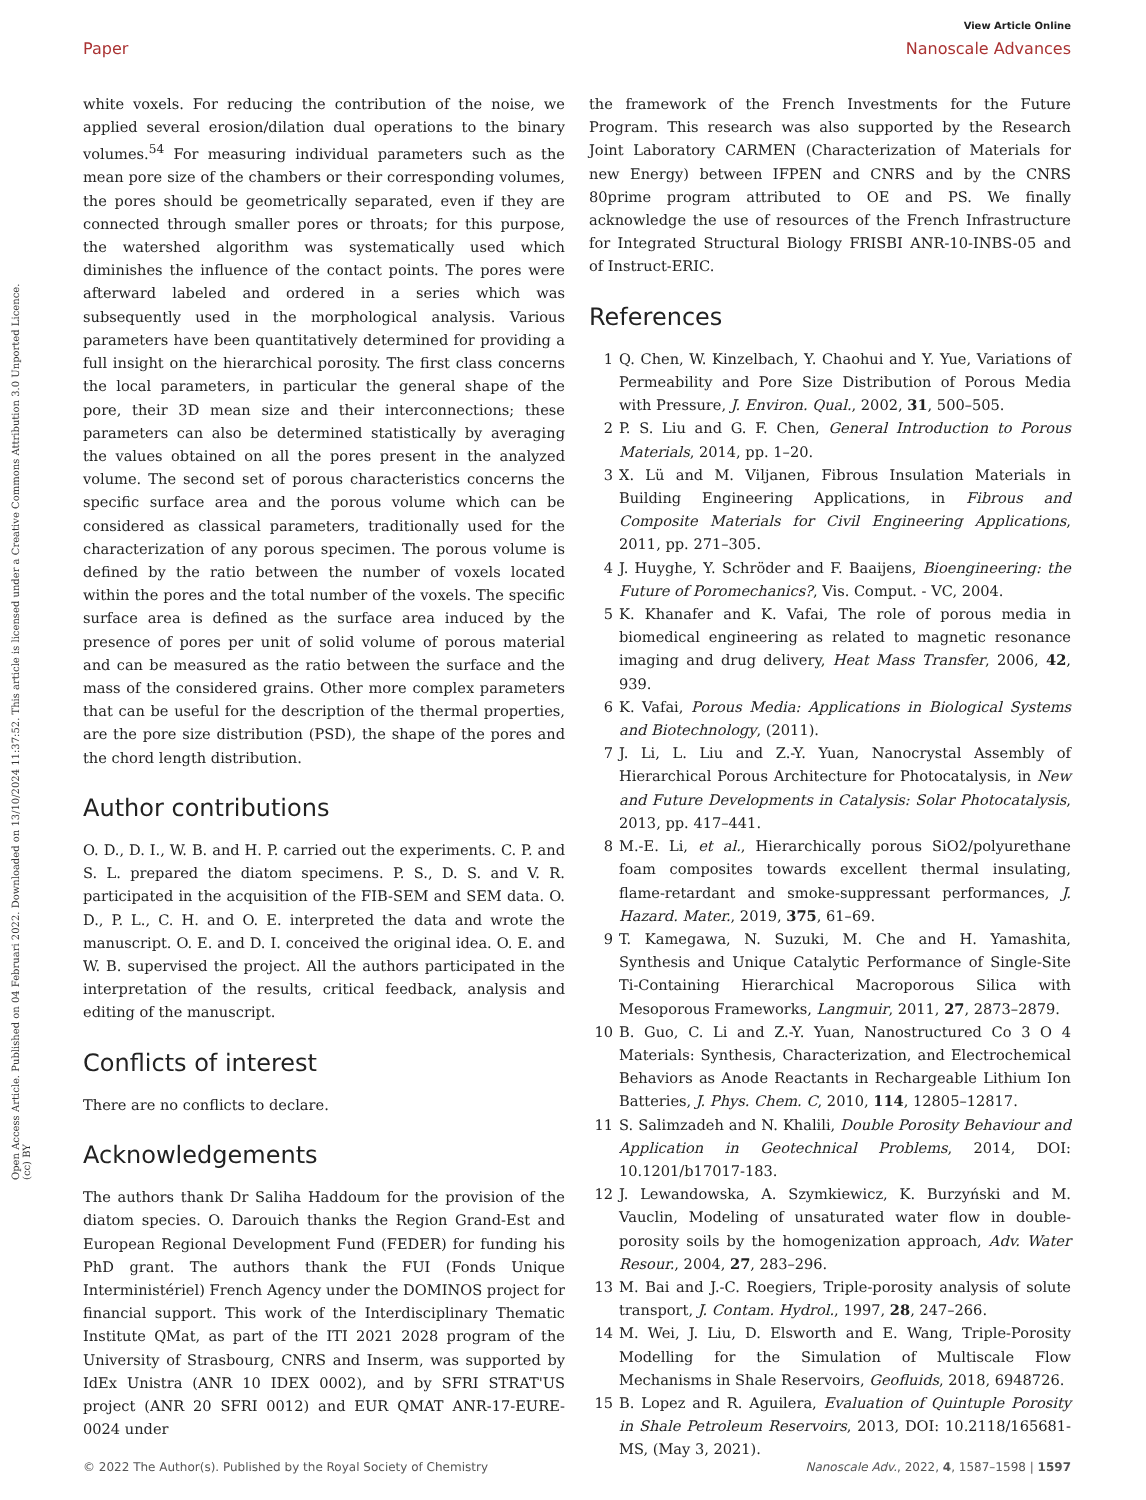Open Access Article. Published on 04 Februari 2022. Downloaded on 13/10/2024 11:37:52. This article is licensed under a Creative Commons Attribution 3.0 Unported Licence. (cc) BY
View Article Online
Paper Nanoscale Advances
white voxels. For reducing the contribution of the noise, we applied several erosion/dilation dual operations to the binary volumes.<sup>54</sup> For measuring individual parameters such as the mean pore size of the chambers or their corresponding volumes, the pores should be geometrically separated, even if they are connected through smaller pores or throats; for this purpose, the watershed algorithm was systematically used which diminishes the influence of the contact points. The pores were afterward labeled and ordered in a series which was subsequently used in the morphological analysis. Various parameters have been quantitatively determined for providing a full insight on the hierarchical porosity. The first class concerns the local parameters, in particular the general shape of the pore, their 3D mean size and their interconnections; these parameters can also be determined statistically by averaging the values obtained on all the pores present in the analyzed volume. The second set of porous characteristics concerns the specific surface area and the porous volume which can be considered as classical parameters, traditionally used for the characterization of any porous specimen. The porous volume is defined by the ratio between the number of voxels located within the pores and the total number of the voxels. The specific surface area is defined as the surface area induced by the presence of pores per unit of solid volume of porous material and can be measured as the ratio between the surface and the mass of the considered grains. Other more complex parameters that can be useful for the description of the thermal properties, are the pore size distribution (PSD), the shape of the pores and the chord length distribution.
Author contributions
O. D., D. I., W. B. and H. P. carried out the experiments. C. P. and S. L. prepared the diatom specimens. P. S., D. S. and V. R. participated in the acquisition of the FIB-SEM and SEM data. O. D., P. L., C. H. and O. E. interpreted the data and wrote the manuscript. O. E. and D. I. conceived the original idea. O. E. and W. B. supervised the project. All the authors participated in the interpretation of the results, critical feedback, analysis and editing of the manuscript.
Conflicts of interest
There are no conflicts to declare.
Acknowledgements
The authors thank Dr Saliha Haddoum for the provision of the diatom species. O. Darouich thanks the Region Grand-Est and European Regional Development Fund (FEDER) for funding his PhD grant. The authors thank the FUI (Fonds Unique Interministériel) French Agency under the DOMINOS project for financial support. This work of the Interdisciplinary Thematic Institute QMat, as part of the ITI 2021 2028 program of the University of Strasbourg, CNRS and Inserm, was supported by IdEx Unistra (ANR 10 IDEX 0002), and by SFRI STRAT'US project (ANR 20 SFRI 0012) and EUR QMAT ANR-17-EURE-0024 under
the framework of the French Investments for the Future Program. This research was also supported by the Research Joint Laboratory CARMEN (Characterization of Materials for new Energy) between IFPEN and CNRS and by the CNRS 80prime program attributed to OE and PS. We finally acknowledge the use of resources of the French Infrastructure for Integrated Structural Biology FRISBI ANR-10-INBS-05 and of Instruct-ERIC.
References
1 Q. Chen, W. Kinzelbach, Y. Chaohui and Y. Yue, Variations of Permeability and Pore Size Distribution of Porous Media with Pressure, J. Environ. Qual., 2002, 31, 500–505.
2 P. S. Liu and G. F. Chen, General Introduction to Porous Materials, 2014, pp. 1–20.
3 X. Lü and M. Viljanen, Fibrous Insulation Materials in Building Engineering Applications, in Fibrous and Composite Materials for Civil Engineering Applications, 2011, pp. 271–305.
4 J. Huyghe, Y. Schröder and F. Baaijens, Bioengineering: the Future of Poromechanics?, Vis. Comput. - VC, 2004.
5 K. Khanafer and K. Vafai, The role of porous media in biomedical engineering as related to magnetic resonance imaging and drug delivery, Heat Mass Transfer, 2006, 42, 939.
6 K. Vafai, Porous Media: Applications in Biological Systems and Biotechnology, (2011).
7 J. Li, L. Liu and Z.-Y. Yuan, Nanocrystal Assembly of Hierarchical Porous Architecture for Photocatalysis, in New and Future Developments in Catalysis: Solar Photocatalysis, 2013, pp. 417–441.
8 M.-E. Li, et al., Hierarchically porous SiO2/polyurethane foam composites towards excellent thermal insulating, flame-retardant and smoke-suppressant performances, J. Hazard. Mater., 2019, 375, 61–69.
9 T. Kamegawa, N. Suzuki, M. Che and H. Yamashita, Synthesis and Unique Catalytic Performance of Single-Site Ti-Containing Hierarchical Macroporous Silica with Mesoporous Frameworks, Langmuir, 2011, 27, 2873–2879.
10 B. Guo, C. Li and Z.-Y. Yuan, Nanostructured Co 3 O 4 Materials: Synthesis, Characterization, and Electrochemical Behaviors as Anode Reactants in Rechargeable Lithium Ion Batteries, J. Phys. Chem. C, 2010, 114, 12805–12817.
11 S. Salimzadeh and N. Khalili, Double Porosity Behaviour and Application in Geotechnical Problems, 2014, DOI: 10.1201/b17017-183.
12 J. Lewandowska, A. Szymkiewicz, K. Burzyński and M. Vauclin, Modeling of unsaturated water flow in double-porosity soils by the homogenization approach, Adv. Water Resour., 2004, 27, 283–296.
13 M. Bai and J.-C. Roegiers, Triple-porosity analysis of solute transport, J. Contam. Hydrol., 1997, 28, 247–266.
14 M. Wei, J. Liu, D. Elsworth and E. Wang, Triple-Porosity Modelling for the Simulation of Multiscale Flow Mechanisms in Shale Reservoirs, Geofluids, 2018, 6948726.
15 B. Lopez and R. Aguilera, Evaluation of Quintuple Porosity in Shale Petroleum Reservoirs, 2013, DOI: 10.2118/165681-MS, (May 3, 2021).
© 2022 The Author(s). Published by the Royal Society of Chemistry Nanoscale Adv., 2022, 4, 1587–1598 | 1597